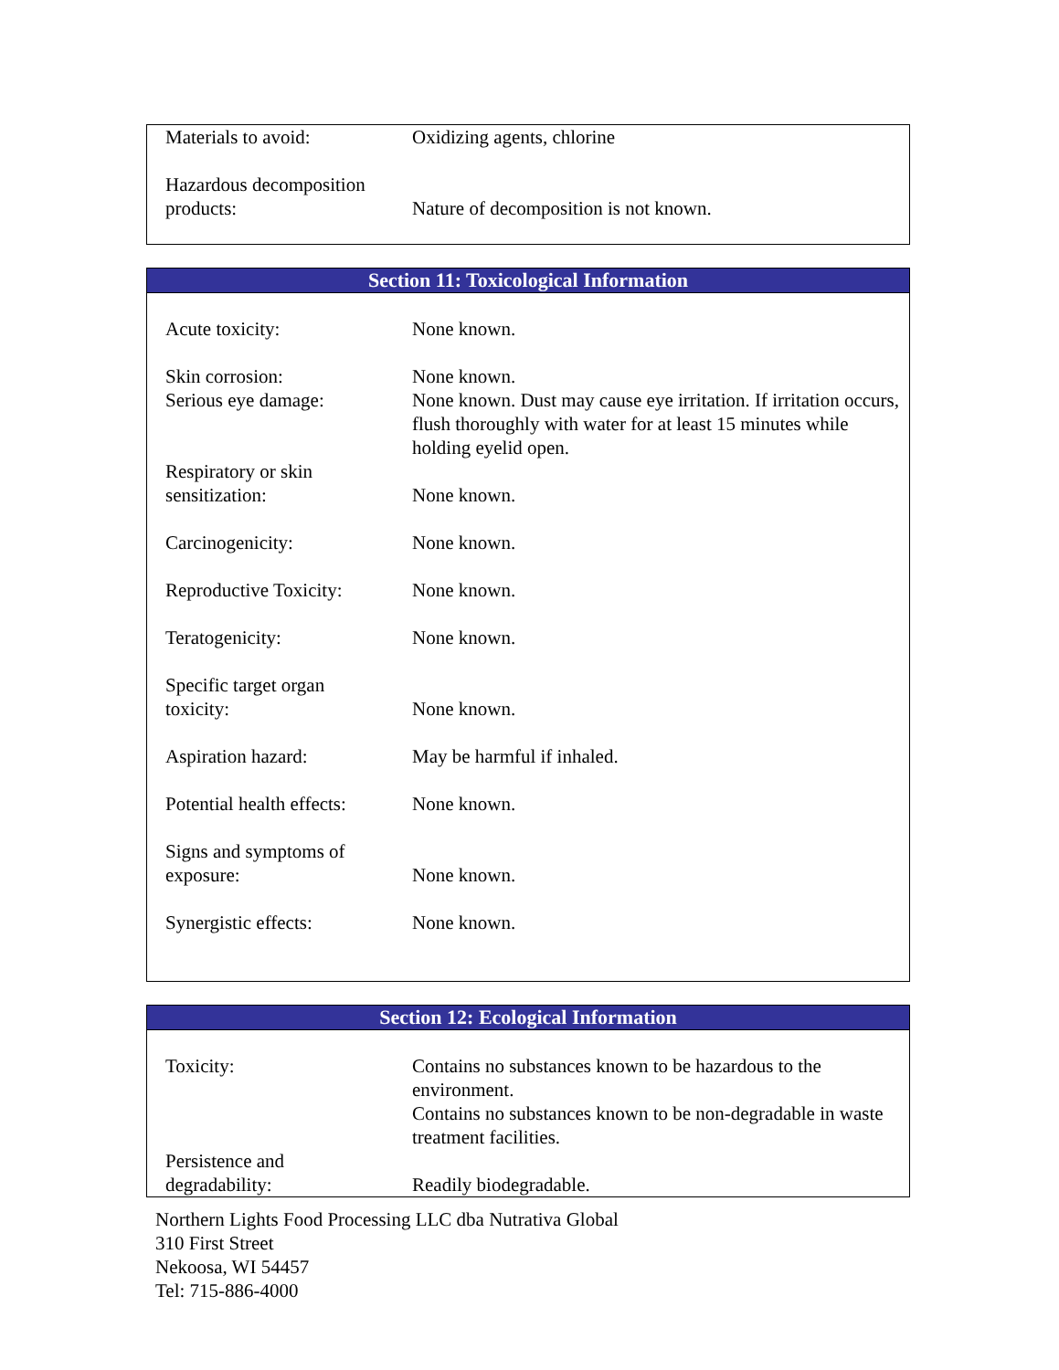| Materials to avoid: | Oxidizing agents, chlorine |
| Hazardous decomposition products: | Nature of decomposition is not known. |
Section 11: Toxicological Information
| Acute toxicity: | None known. |
| Skin corrosion: | None known. |
| Serious eye damage: | None known. Dust may cause eye irritation. If irritation occurs, flush thoroughly with water for at least 15 minutes while holding eyelid open. |
| Respiratory or skin sensitization: | None known. |
| Carcinogenicity: | None known. |
| Reproductive Toxicity: | None known. |
| Teratogenicity: | None known. |
| Specific target organ toxicity: | None known. |
| Aspiration hazard: | May be harmful if inhaled. |
| Potential health effects: | None known. |
| Signs and symptoms of exposure: | None known. |
| Synergistic effects: | None known. |
Section 12: Ecological Information
| Toxicity: | Contains no substances known to be hazardous to the environment. Contains no substances known to be non-degradable in waste treatment facilities. |
| Persistence and degradability: | Readily biodegradable. |
Northern Lights Food Processing LLC dba Nutrativa Global
310 First Street
Nekoosa, WI 54457
Tel: 715-886-4000